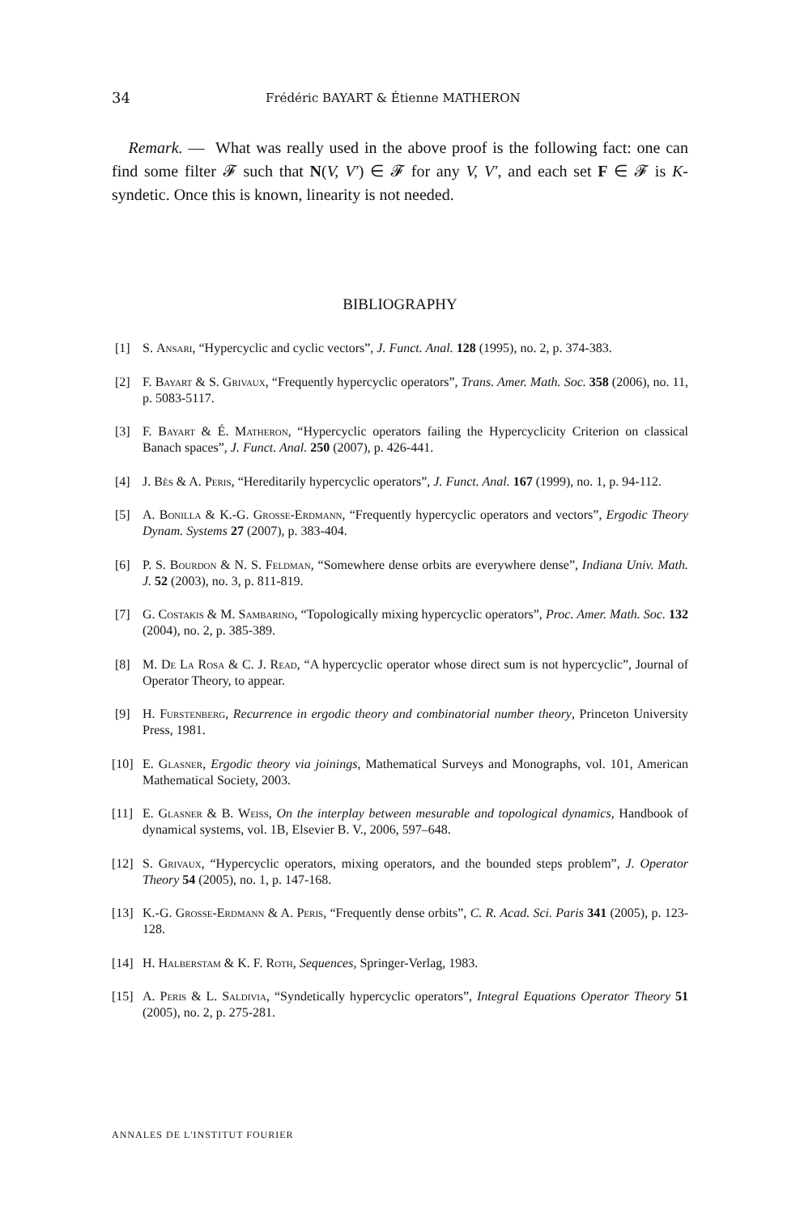34 Frédéric BAYART & Étienne MATHERON
Remark. — What was really used in the above proof is the following fact: one can find some filter 𝓕 such that N(V, V′) ∈ 𝓕 for any V, V′, and each set F ∈ 𝓕 is K-syndetic. Once this is known, linearity is not needed.
BIBLIOGRAPHY
[1] S. Ansari, “Hypercyclic and cyclic vectors”, J. Funct. Anal. 128 (1995), no. 2, p. 374-383.
[2] F. Bayart & S. Grivaux, “Frequently hypercyclic operators”, Trans. Amer. Math. Soc. 358 (2006), no. 11, p. 5083-5117.
[3] F. Bayart & É. Matheron, “Hypercyclic operators failing the Hypercyclicity Criterion on classical Banach spaces”, J. Funct. Anal. 250 (2007), p. 426-441.
[4] J. Bès & A. Peris, “Hereditarily hypercyclic operators”, J. Funct. Anal. 167 (1999), no. 1, p. 94-112.
[5] A. Bonilla & K.-G. Grosse-Erdmann, “Frequently hypercyclic operators and vectors”, Ergodic Theory Dynam. Systems 27 (2007), p. 383-404.
[6] P. S. Bourdon & N. S. Feldman, “Somewhere dense orbits are everywhere dense”, Indiana Univ. Math. J. 52 (2003), no. 3, p. 811-819.
[7] G. Costakis & M. Sambarino, “Topologically mixing hypercyclic operators”, Proc. Amer. Math. Soc. 132 (2004), no. 2, p. 385-389.
[8] M. De La Rosa & C. J. Read, “A hypercyclic operator whose direct sum is not hypercyclic”, Journal of Operator Theory, to appear.
[9] H. Furstenberg, Recurrence in ergodic theory and combinatorial number theory, Princeton University Press, 1981.
[10] E. Glasner, Ergodic theory via joinings, Mathematical Surveys and Monographs, vol. 101, American Mathematical Society, 2003.
[11] E. Glasner & B. Weiss, On the interplay between mesurable and topological dynamics, Handbook of dynamical systems, vol. 1B, Elsevier B. V., 2006, 597–648.
[12] S. Grivaux, “Hypercyclic operators, mixing operators, and the bounded steps problem”, J. Operator Theory 54 (2005), no. 1, p. 147-168.
[13] K.-G. Grosse-Erdmann & A. Peris, “Frequently dense orbits”, C. R. Acad. Sci. Paris 341 (2005), p. 123-128.
[14] H. Halberstam & K. F. Roth, Sequences, Springer-Verlag, 1983.
[15] A. Peris & L. Saldivia, “Syndetically hypercyclic operators”, Integral Equations Operator Theory 51 (2005), no. 2, p. 275-281.
ANNALES DE L'INSTITUT FOURIER